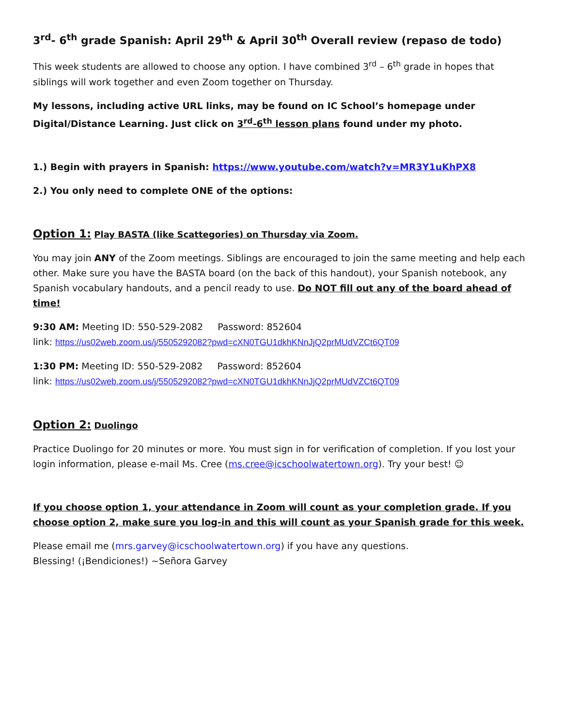3<sup>rd</sup>- 6<sup>th</sup> grade Spanish: April 29<sup>th</sup> & April 30<sup>th</sup> Overall review (repaso de todo)
This week students are allowed to choose any option. I have combined 3<sup>rd</sup> – 6<sup>th</sup> grade in hopes that siblings will work together and even Zoom together on Thursday.
My lessons, including active URL links, may be found on IC School’s homepage under Digital/Distance Learning. Just click on 3<sup>rd</sup>-6<sup>th</sup> lesson plans found under my photo.
1.) Begin with prayers in Spanish: https://www.youtube.com/watch?v=MR3Y1uKhPX8
2.) You only need to complete ONE of the options:
Option 1: Play BASTA (like Scattegories) on Thursday via Zoom.
You may join ANY of the Zoom meetings. Siblings are encouraged to join the same meeting and help each other. Make sure you have the BASTA board (on the back of this handout), your Spanish notebook, any Spanish vocabulary handouts, and a pencil ready to use. Do NOT fill out any of the board ahead of time!
9:30 AM: Meeting ID: 550-529-2082 Password: 852604
link: https://us02web.zoom.us/j/5505292082?pwd=cXN0TGU1dkhKNnJjQ2prMUdVZCt6QT09
1:30 PM: Meeting ID: 550-529-2082 Password: 852604
link: https://us02web.zoom.us/j/5505292082?pwd=cXN0TGU1dkhKNnJjQ2prMUdVZCt6QT09
Option 2: Duolingo
Practice Duolingo for 20 minutes or more. You must sign in for verification of completion. If you lost your login information, please e-mail Ms. Cree (ms.cree@icschoolwatertown.org). Try your best! ☺
If you choose option 1, your attendance in Zoom will count as your completion grade. If you choose option 2, make sure you log-in and this will count as your Spanish grade for this week.
Please email me (mrs.garvey@icschoolwatertown.org) if you have any questions.
Blessing! (¡Bendiciones!) ~Señora Garvey